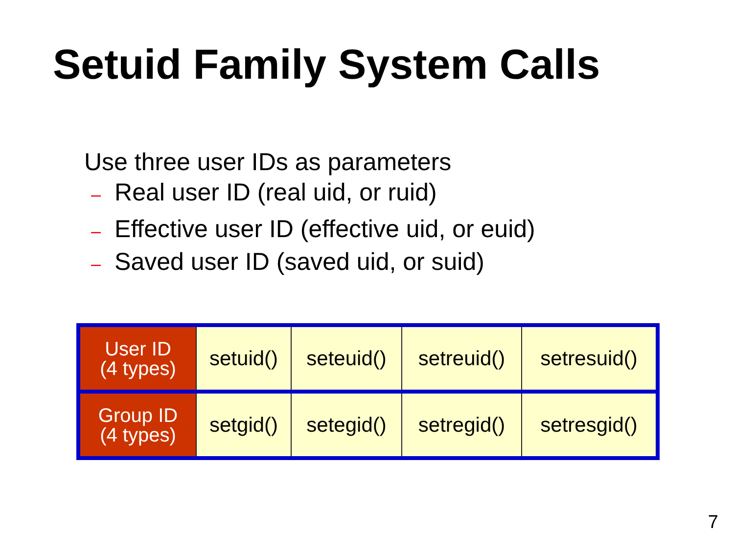Setuid Family System Calls
Use three user IDs as parameters
– Real user ID (real uid, or ruid)
– Effective user ID (effective uid, or euid)
– Saved user ID (saved uid, or suid)
| User ID (4 types) | setuid() | seteuid() | setreuid() | setresuid() |
| Group ID (4 types) | setgid() | setegid() | setregid() | setresgid() |
7